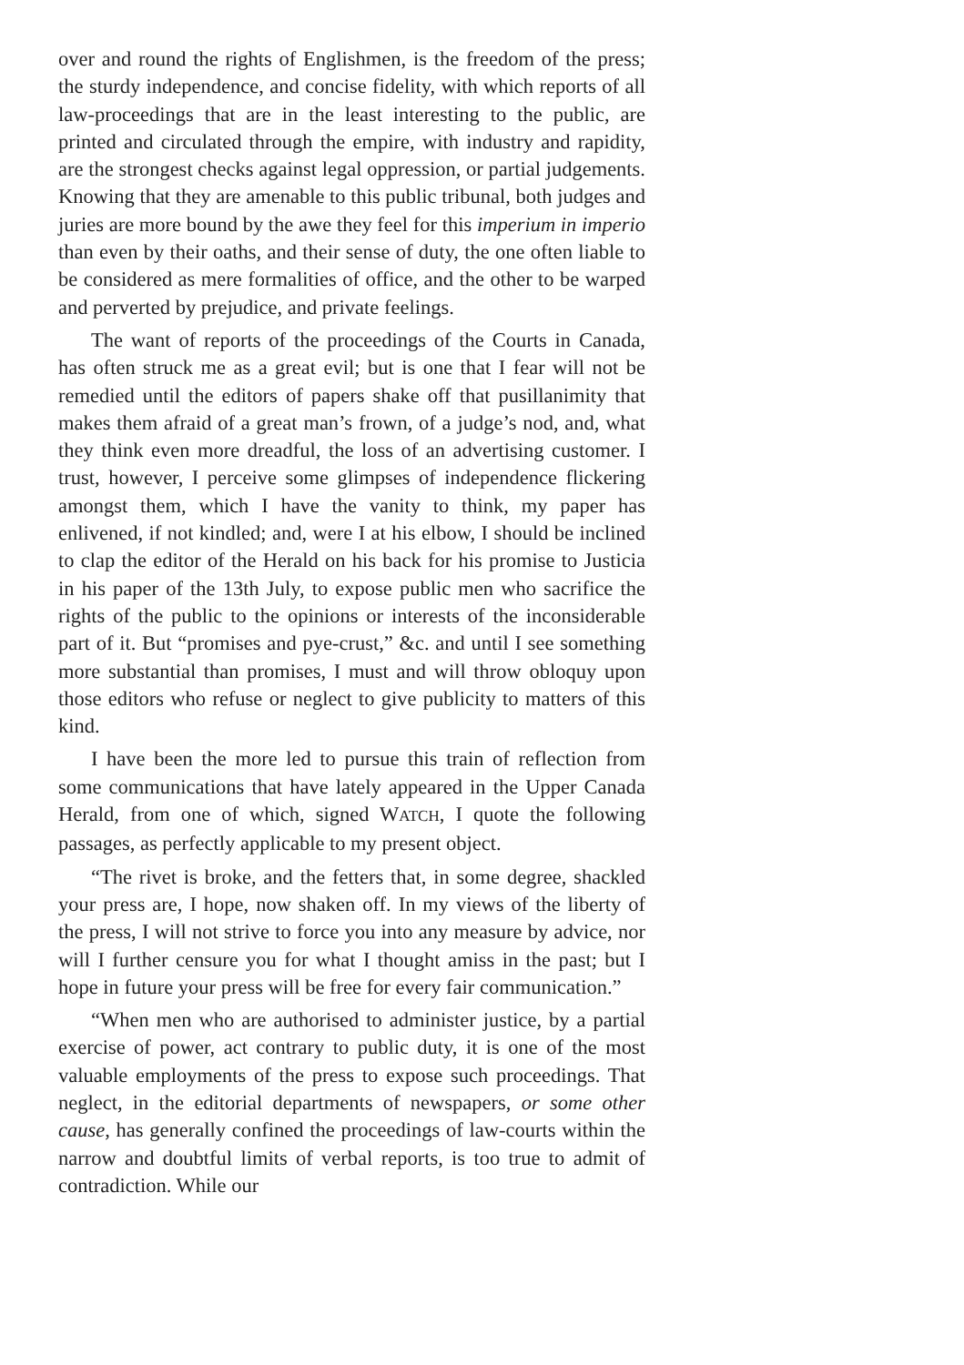over and round the rights of Englishmen, is the freedom of the press; the sturdy independence, and concise fidelity, with which reports of all law-proceedings that are in the least interesting to the public, are printed and circulated through the empire, with industry and rapidity, are the strongest checks against legal oppression, or partial judgements. Knowing that they are amenable to this public tribunal, both judges and juries are more bound by the awe they feel for this imperium in imperio than even by their oaths, and their sense of duty, the one often liable to be considered as mere formalities of office, and the other to be warped and perverted by prejudice, and private feelings.
The want of reports of the proceedings of the Courts in Canada, has often struck me as a great evil; but is one that I fear will not be remedied until the editors of papers shake off that pusillanimity that makes them afraid of a great man’s frown, of a judge’s nod, and, what they think even more dreadful, the loss of an advertising customer. I trust, however, I perceive some glimpses of independence flickering amongst them, which I have the vanity to think, my paper has enlivened, if not kindled; and, were I at his elbow, I should be inclined to clap the editor of the Herald on his back for his promise to Justicia in his paper of the 13th July, to expose public men who sacrifice the rights of the public to the opinions or interests of the inconsiderable part of it. But “promises and pye-crust,” &c. and until I see something more substantial than promises, I must and will throw obloquy upon those editors who refuse or neglect to give publicity to matters of this kind.
I have been the more led to pursue this train of reflection from some communications that have lately appeared in the Upper Canada Herald, from one of which, signed WATCH, I quote the following passages, as perfectly applicable to my present object.
“The rivet is broke, and the fetters that, in some degree, shackled your press are, I hope, now shaken off. In my views of the liberty of the press, I will not strive to force you into any measure by advice, nor will I further censure you for what I thought amiss in the past; but I hope in future your press will be free for every fair communication.”
“When men who are authorised to administer justice, by a partial exercise of power, act contrary to public duty, it is one of the most valuable employments of the press to expose such proceedings. That neglect, in the editorial departments of newspapers, or some other cause, has generally confined the proceedings of law-courts within the narrow and doubtful limits of verbal reports, is too true to admit of contradiction. While our